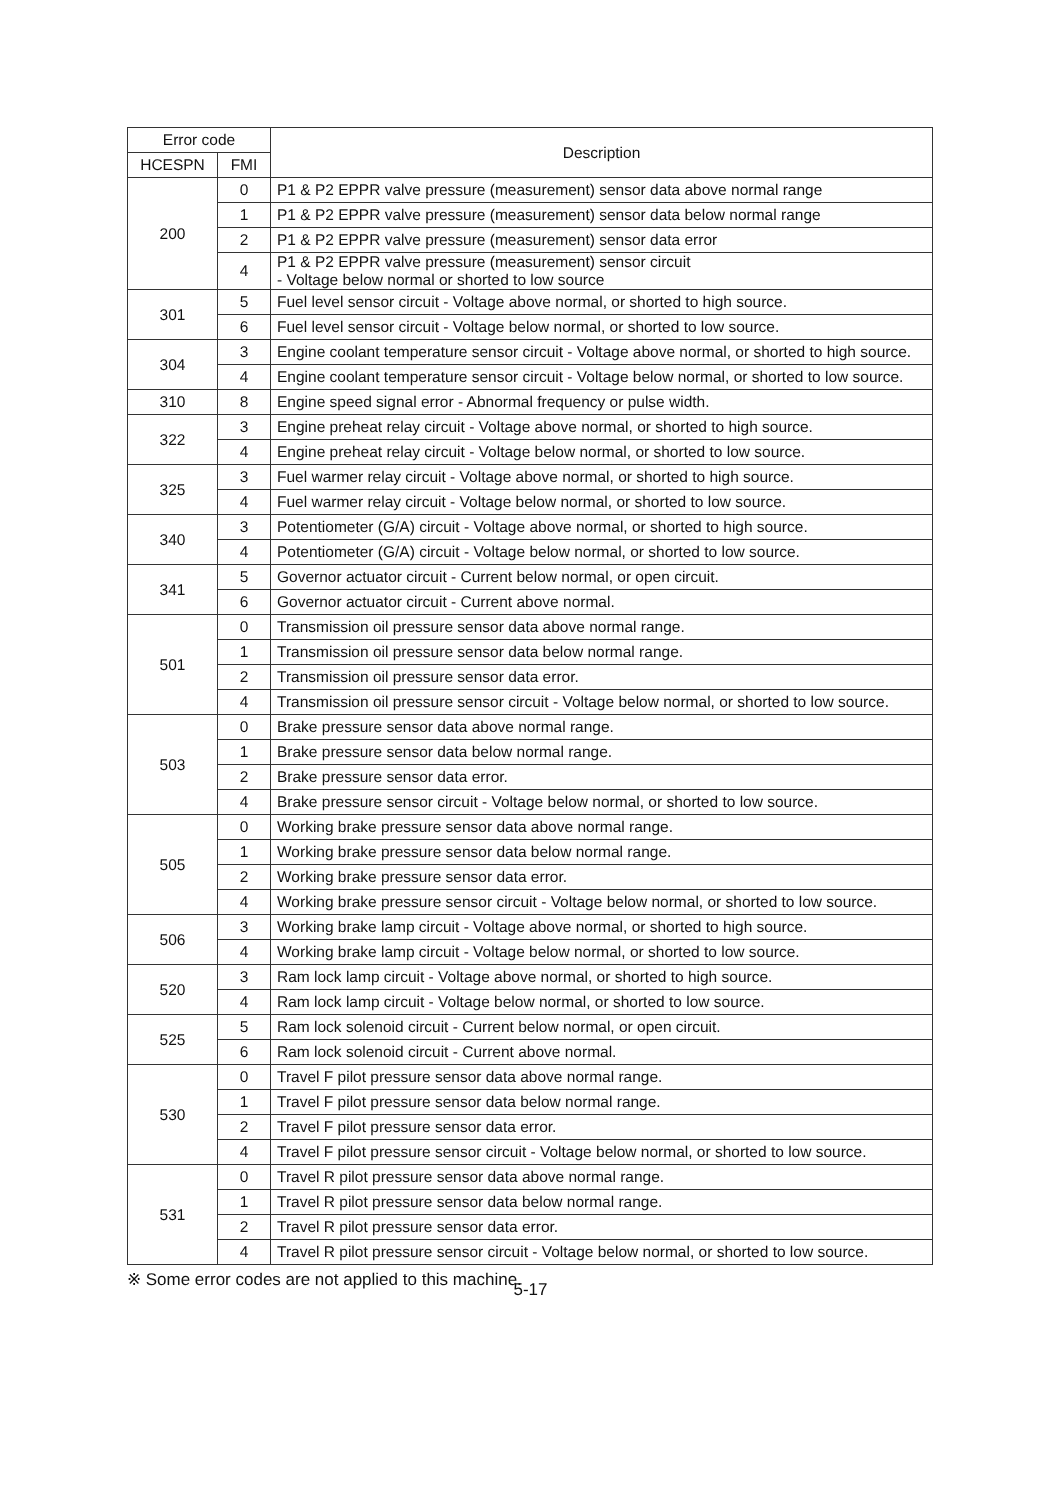| Error code | | Description |
| --- | --- | --- |
| HCESPN | FMI | |
| 200 | 0 | P1 & P2 EPPR valve pressure (measurement) sensor data above normal range |
| | 1 | P1 & P2 EPPR valve pressure (measurement) sensor data below normal range |
| | 2 | P1 & P2 EPPR valve pressure (measurement) sensor data error |
| | 4 | P1 & P2 EPPR valve pressure (measurement) sensor circuit - Voltage below normal or shorted to low source |
| 301 | 5 | Fuel level sensor circuit - Voltage above normal, or shorted to high source. |
| | 6 | Fuel level sensor circuit - Voltage below normal, or shorted to low source. |
| 304 | 3 | Engine coolant temperature sensor circuit - Voltage above normal, or shorted to high source. |
| | 4 | Engine coolant temperature sensor circuit - Voltage below normal, or shorted to low source. |
| 310 | 8 | Engine speed signal error - Abnormal frequency or pulse width. |
| 322 | 3 | Engine preheat relay circuit - Voltage above normal, or shorted to high source. |
| | 4 | Engine preheat relay circuit - Voltage below normal, or shorted to low source. |
| 325 | 3 | Fuel warmer relay circuit - Voltage above normal, or shorted to high source. |
| | 4 | Fuel warmer relay circuit - Voltage below normal, or shorted to low source. |
| 340 | 3 | Potentiometer (G/A) circuit - Voltage above normal, or shorted to high source. |
| | 4 | Potentiometer (G/A) circuit - Voltage below normal, or shorted to low source. |
| 341 | 5 | Governor actuator circuit - Current below normal, or open circuit. |
| | 6 | Governor actuator circuit - Current above normal. |
| 501 | 0 | Transmission oil pressure sensor data above normal range. |
| | 1 | Transmission oil pressure sensor data below normal range. |
| | 2 | Transmission oil pressure sensor data error. |
| | 4 | Transmission oil pressure sensor circuit - Voltage below normal, or shorted to low source. |
| 503 | 0 | Brake pressure sensor data above normal range. |
| | 1 | Brake pressure sensor data below normal range. |
| | 2 | Brake pressure sensor data error. |
| | 4 | Brake pressure sensor circuit - Voltage below normal, or shorted to low source. |
| 505 | 0 | Working brake pressure sensor data above normal range. |
| | 1 | Working brake pressure sensor data below normal range. |
| | 2 | Working brake pressure sensor data error. |
| | 4 | Working brake pressure sensor circuit - Voltage below normal, or shorted to low source. |
| 506 | 3 | Working brake lamp circuit - Voltage above normal, or shorted to high source. |
| | 4 | Working brake lamp circuit - Voltage below normal, or shorted to low source. |
| 520 | 3 | Ram lock lamp circuit - Voltage above normal, or shorted to high source. |
| | 4 | Ram lock lamp circuit - Voltage below normal, or shorted to low source. |
| 525 | 5 | Ram lock solenoid circuit - Current below normal, or open circuit. |
| | 6 | Ram lock solenoid circuit - Current above normal. |
| 530 | 0 | Travel F pilot pressure sensor data above normal range. |
| | 1 | Travel F pilot pressure sensor data below normal range. |
| | 2 | Travel F pilot pressure sensor data error. |
| | 4 | Travel F pilot pressure sensor circuit - Voltage below normal, or shorted to low source. |
| 531 | 0 | Travel R pilot pressure sensor data above normal range. |
| | 1 | Travel R pilot pressure sensor data below normal range. |
| | 2 | Travel R pilot pressure sensor data error. |
| | 4 | Travel R pilot pressure sensor circuit - Voltage below normal, or shorted to low source. |
※ Some error codes are not applied to this machine.
5-17